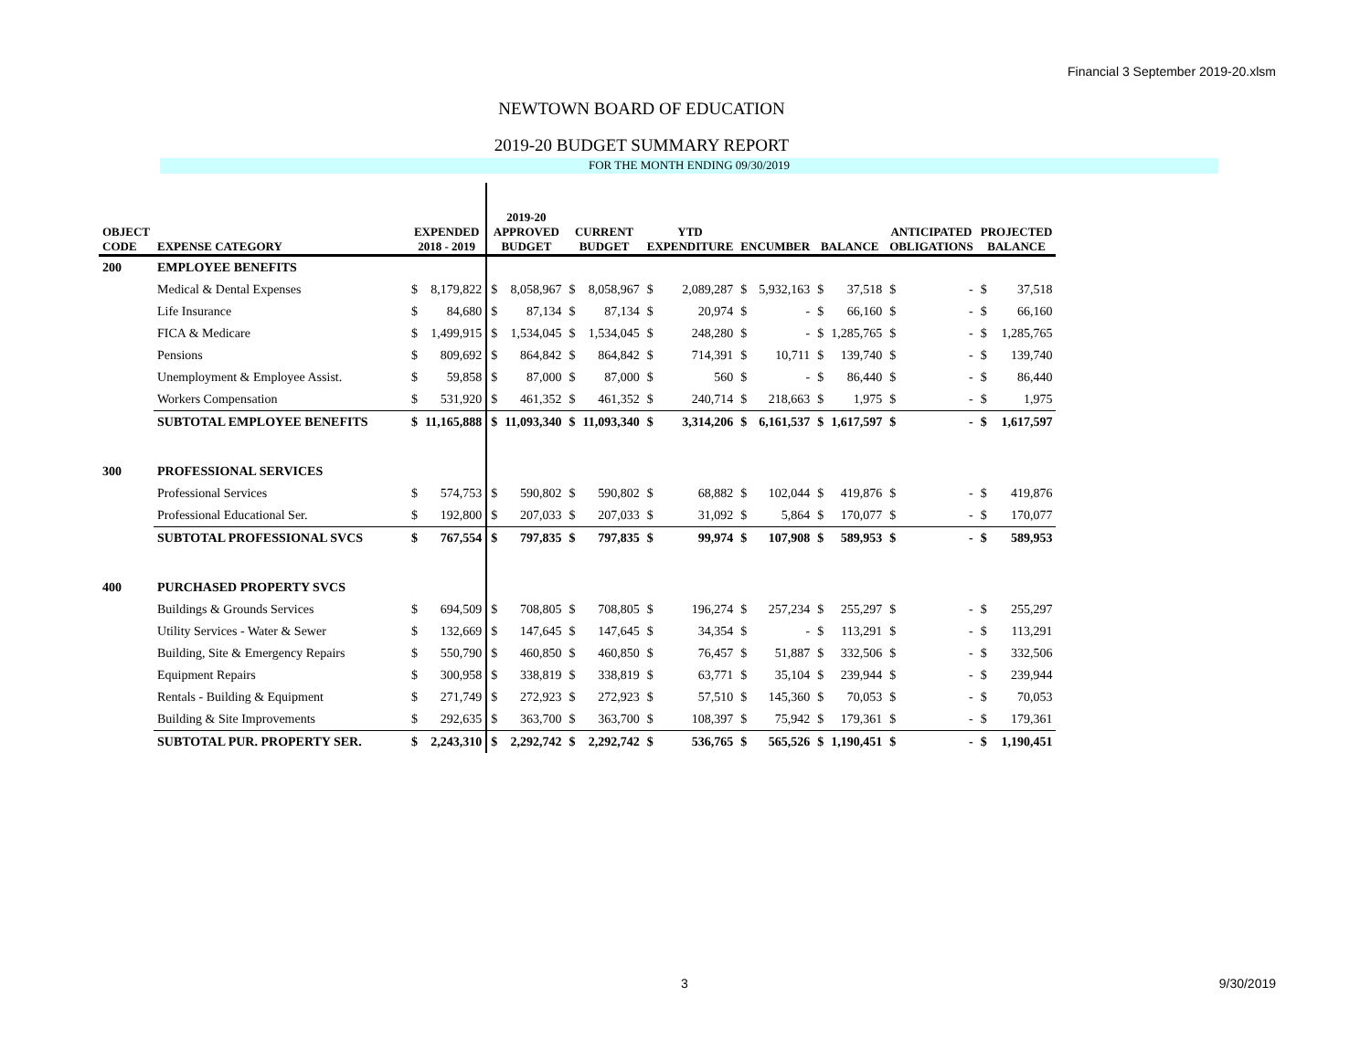Financial 3 September 2019-20.xlsm
NEWTOWN BOARD OF EDUCATION
2019-20 BUDGET SUMMARY REPORT
FOR THE MONTH ENDING 09/30/2019
| OBJECT CODE | EXPENSE CATEGORY | EXPENDED 2018 - 2019 | | 2019-20 APPROVED BUDGET | | CURRENT BUDGET | | YTD EXPENDITURE | | ENCUMBER | | BALANCE | | ANTICIPATED OBLIGATIONS | | PROJECTED BALANCE | |
| --- | --- | --- | --- | --- | --- | --- | --- | --- | --- | --- | --- | --- | --- | --- | --- | --- | --- |
| 200 | EMPLOYEE BENEFITS | | | | | | | | | | | | | | | | |
| | Medical & Dental Expenses | $ | 8,179,822 | $ | 8,058,967 | $ | 8,058,967 | $ | 2,089,287 | $ | 5,932,163 | $ | 37,518 | $ | - | $ | 37,518 |
| | Life Insurance | $ | 84,680 | $ | 87,134 | $ | 87,134 | $ | 20,974 | $ | - | $ | 66,160 | $ | - | $ | 66,160 |
| | FICA & Medicare | $ | 1,499,915 | $ | 1,534,045 | $ | 1,534,045 | $ | 248,280 | $ | - | $ | 1,285,765 | $ | - | $ | 1,285,765 |
| | Pensions | $ | 809,692 | $ | 864,842 | $ | 864,842 | $ | 714,391 | $ | 10,711 | $ | 139,740 | $ | - | $ | 139,740 |
| | Unemployment & Employee Assist. | $ | 59,858 | $ | 87,000 | $ | 87,000 | $ | 560 | $ | - | $ | 86,440 | $ | - | $ | 86,440 |
| | Workers Compensation | $ | 531,920 | $ | 461,352 | $ | 461,352 | $ | 240,714 | $ | 218,663 | $ | 1,975 | $ | - | $ | 1,975 |
| | SUBTOTAL EMPLOYEE BENEFITS | $ | 11,165,888 | $ | 11,093,340 | $ | 11,093,340 | $ | 3,314,206 | $ | 6,161,537 | $ | 1,617,597 | $ | - | $ | 1,617,597 |
| 300 | PROFESSIONAL SERVICES | | | | | | | | | | | | | | | | |
| | Professional Services | $ | 574,753 | $ | 590,802 | $ | 590,802 | $ | 68,882 | $ | 102,044 | $ | 419,876 | $ | - | $ | 419,876 |
| | Professional Educational Ser. | $ | 192,800 | $ | 207,033 | $ | 207,033 | $ | 31,092 | $ | 5,864 | $ | 170,077 | $ | - | $ | 170,077 |
| | SUBTOTAL PROFESSIONAL SVCS | $ | 767,554 | $ | 797,835 | $ | 797,835 | $ | 99,974 | $ | 107,908 | $ | 589,953 | $ | - | $ | 589,953 |
| 400 | PURCHASED PROPERTY SVCS | | | | | | | | | | | | | | | | |
| | Buildings & Grounds Services | $ | 694,509 | $ | 708,805 | $ | 708,805 | $ | 196,274 | $ | 257,234 | $ | 255,297 | $ | - | $ | 255,297 |
| | Utility Services - Water & Sewer | $ | 132,669 | $ | 147,645 | $ | 147,645 | $ | 34,354 | $ | - | $ | 113,291 | $ | - | $ | 113,291 |
| | Building, Site & Emergency Repairs | $ | 550,790 | $ | 460,850 | $ | 460,850 | $ | 76,457 | $ | 51,887 | $ | 332,506 | $ | - | $ | 332,506 |
| | Equipment Repairs | $ | 300,958 | $ | 338,819 | $ | 338,819 | $ | 63,771 | $ | 35,104 | $ | 239,944 | $ | - | $ | 239,944 |
| | Rentals - Building & Equipment | $ | 271,749 | $ | 272,923 | $ | 272,923 | $ | 57,510 | $ | 145,360 | $ | 70,053 | $ | - | $ | 70,053 |
| | Building & Site Improvements | $ | 292,635 | $ | 363,700 | $ | 363,700 | $ | 108,397 | $ | 75,942 | $ | 179,361 | $ | - | $ | 179,361 |
| | SUBTOTAL PUR. PROPERTY SER. | $ | 2,243,310 | $ | 2,292,742 | $ | 2,292,742 | $ | 536,765 | $ | 565,526 | $ | 1,190,451 | $ | - | $ | 1,190,451 |
3 9/30/2019